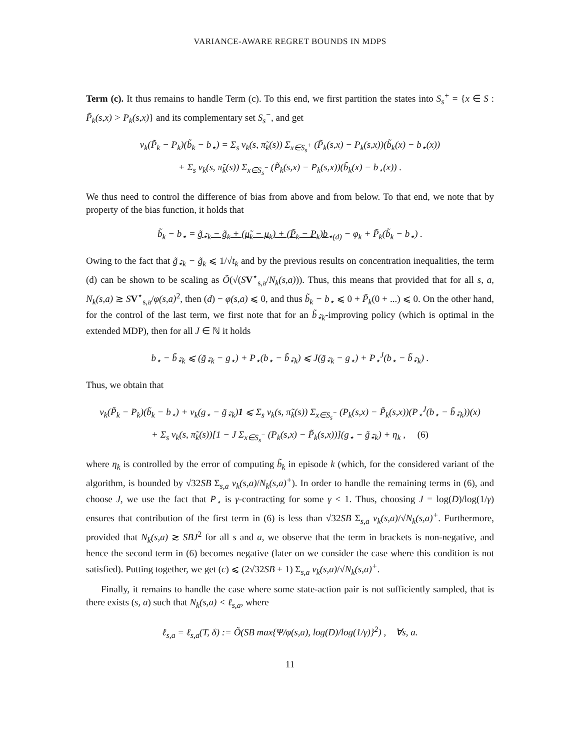VARIANCE-AWARE REGRET BOUNDS IN MDPS
Term (c). It thus remains to handle Term (c). To this end, we first partition the states into S<sub>s</sub><sup>+</sup> = {x ∈ S : P̃<sub>k</sub>(s,x) > P<sub>k</sub>(s,x)} and its complementary set S<sub>s</sub><sup>−</sup>, and get
v<sub>k</sub>(P̃<sub>k</sub> − P<sub>k</sub>)(b̃<sub>k</sub> − b<sub>⋆</sub>) = Σ<sub>s</sub> v<sub>k</sub>(s, π̃<sub>k</sub>(s)) Σ<sub>x∈S<sub>s</sub><sup>+</sup></sub> (P̃<sub>k</sub>(s,x) − P<sub>k</sub>(s,x))(b̃<sub>k</sub>(x) − b<sub>⋆</sub>(x))
+ Σ<sub>s</sub> v<sub>k</sub>(s, π̃<sub>k</sub>(s)) Σ<sub>x∈S<sub>s</sub><sup>−</sup></sub> (P̃<sub>k</sub>(s,x) − P<sub>k</sub>(s,x))(b̃<sub>k</sub>(x) − b<sub>⋆</sub>(x)) .
We thus need to control the difference of bias from above and from below. To that end, we note that by property of the bias function, it holds that
b̃<sub>k</sub> − b<sub>⋆</sub> = g̃<sub>⋆̃k</sub> − g̃<sub>k</sub> + (μ̃<sub>k</sub> − μ<sub>k</sub>) + (P̃<sub>k</sub> − P<sub>k</sub>)b<sub>⋆</sub><sub>(d)</sub> − φ<sub>k</sub> + P̃<sub>k</sub>(b̃<sub>k</sub> − b<sub>⋆</sub>) .
Owing to the fact that g̃<sub>⋆̃k</sub> − g̃<sub>k</sub> ⩽ 1/√t<sub>k</sub> and by the previous results on concentration inequalities, the term (d) can be shown to be scaling as Õ(√(SV<sup>⋆</sup><sub>s,a</sub>/N<sub>k</sub>(s,a))). Thus, this means that provided that for all s, a, N<sub>k</sub>(s,a) ≳ SV<sup>⋆</sup><sub>s,a</sub>/φ(s,a)<sup>2</sup>, then (d) − φ(s,a) ⩽ 0, and thus b̃<sub>k</sub> − b<sub>⋆</sub> ⩽ 0 + P̃<sub>k</sub>(0 + ...) ⩽ 0. On the other hand, for the control of the last term, we first note that for an b̃<sub>⋆̃k</sub>-improving policy (which is optimal in the extended MDP), then for all J ∈ ℕ it holds
b<sub>⋆</sub> − b̃<sub>⋆̃k</sub> ⩽ (g̃<sub>⋆̃k</sub> − g<sub>⋆</sub>) + P<sub>⋆</sub>(b<sub>⋆</sub> − b̃<sub>⋆̃k</sub>) ⩽ J(g̃<sub>⋆̃k</sub> − g<sub>⋆</sub>) + P<sub>⋆</sub><sup>J</sup>(b<sub>⋆</sub> − b̃<sub>⋆̃k</sub>) .
Thus, we obtain that
v<sub>k</sub>(P̃<sub>k</sub> − P<sub>k</sub>)(b̃<sub>k</sub> − b<sub>⋆</sub>) + v<sub>k</sub>(g<sub>⋆</sub> − g̃<sub>⋆̃k</sub>)1 ⩽ Σ<sub>s</sub> v<sub>k</sub>(s, π̃<sub>k</sub>(s)) Σ<sub>x∈S<sub>s</sub><sup>−</sup></sub> (P<sub>k</sub>(s,x) − P̃<sub>k</sub>(s,x))(P<sub>⋆</sub><sup>J</sup>(b<sub>⋆</sub> − b̃<sub>⋆̃k</sub>))(x)
+ Σ<sub>s</sub> v<sub>k</sub>(s, π̃<sub>k</sub>(s))[1 − J Σ<sub>x∈S<sub>s</sub><sup>−</sup></sub> (P<sub>k</sub>(s,x) − P̃<sub>k</sub>(s,x))](g<sub>⋆</sub> − g̃<sub>⋆̃k</sub>) + η<sub>k</sub> , (6)
where η<sub>k</sub> is controlled by the error of computing b̃<sub>k</sub> in episode k (which, for the considered variant of the algorithm, is bounded by √32SB Σ<sub>s,a</sub> v<sub>k</sub>(s,a)/N<sub>k</sub>(s,a)<sup>+</sup>). In order to handle the remaining terms in (6), and choose J, we use the fact that P<sub>⋆</sub> is γ-contracting for some γ < 1. Thus, choosing J = log(D)/log(1/γ) ensures that contribution of the first term in (6) is less than √32SB Σ<sub>s,a</sub> v<sub>k</sub>(s,a)/√N<sub>k</sub>(s,a)<sup>+</sup>. Furthermore, provided that N<sub>k</sub>(s,a) ≳ SBJ<sup>2</sup> for all s and a, we observe that the term in brackets is non-negative, and hence the second term in (6) becomes negative (later on we consider the case where this condition is not satisfied). Putting together, we get (c) ⩽ (2√32SB + 1) Σ<sub>s,a</sub> v<sub>k</sub>(s,a)/√N<sub>k</sub>(s,a)<sup>+</sup>.
Finally, it remains to handle the case where some state-action pair is not sufficiently sampled, that is there exists (s, a) such that N<sub>k</sub>(s,a) < ℓ<sub>s,a</sub>, where
ℓ<sub>s,a</sub> = ℓ<sub>s,a</sub>(T, δ) := Õ(SB max{Ψ/φ(s,a), log(D)/log(1/γ)}<sup>2</sup>) , ∀s, a.
11